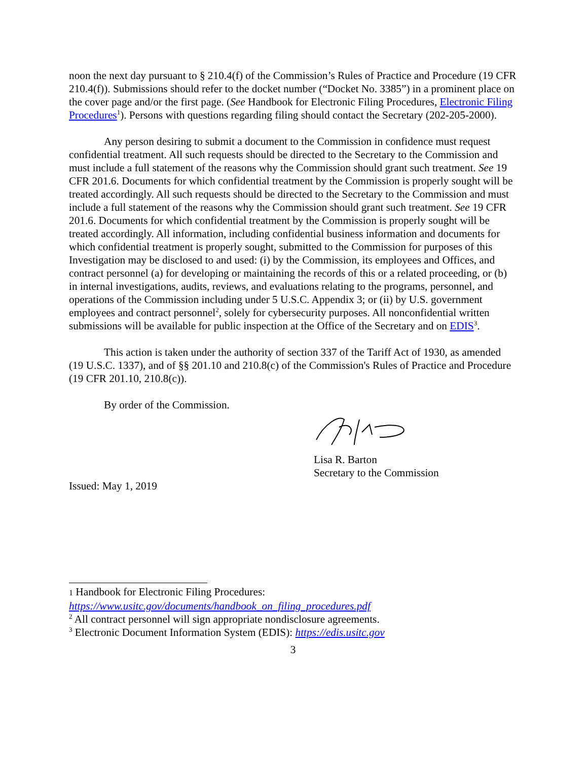noon the next day pursuant to § 210.4(f) of the Commission’s Rules of Practice and Procedure (19 CFR 210.4(f)). Submissions should refer to the docket number (“Docket No. 3385”) in a prominent place on the cover page and/or the first page. (See Handbook for Electronic Filing Procedures, Electronic Filing Procedures<sup>1</sup>). Persons with questions regarding filing should contact the Secretary (202-205-2000).
Any person desiring to submit a document to the Commission in confidence must request confidential treatment. All such requests should be directed to the Secretary to the Commission and must include a full statement of the reasons why the Commission should grant such treatment. See 19 CFR 201.6. Documents for which confidential treatment by the Commission is properly sought will be treated accordingly. All such requests should be directed to the Secretary to the Commission and must include a full statement of the reasons why the Commission should grant such treatment. See 19 CFR 201.6. Documents for which confidential treatment by the Commission is properly sought will be treated accordingly. All information, including confidential business information and documents for which confidential treatment is properly sought, submitted to the Commission for purposes of this Investigation may be disclosed to and used: (i) by the Commission, its employees and Offices, and contract personnel (a) for developing or maintaining the records of this or a related proceeding, or (b) in internal investigations, audits, reviews, and evaluations relating to the programs, personnel, and operations of the Commission including under 5 U.S.C. Appendix 3; or (ii) by U.S. government employees and contract personnel<sup>2</sup>, solely for cybersecurity purposes. All nonconfidential written submissions will be available for public inspection at the Office of the Secretary and on EDIS<sup>3</sup>.
This action is taken under the authority of section 337 of the Tariff Act of 1930, as amended (19 U.S.C. 1337), and of §§ 201.10 and 210.8(c) of the Commission's Rules of Practice and Procedure (19 CFR 201.10, 210.8(c)).
By order of the Commission.
Lisa R. Barton
Secretary to the Commission
Issued: May 1, 2019
1 Handbook for Electronic Filing Procedures:
https://www.usitc.gov/documents/handbook_on_filing_procedures.pdf
<sup>2</sup> All contract personnel will sign appropriate nondisclosure agreements.
<sup>3</sup> Electronic Document Information System (EDIS): https://edis.usitc.gov
3